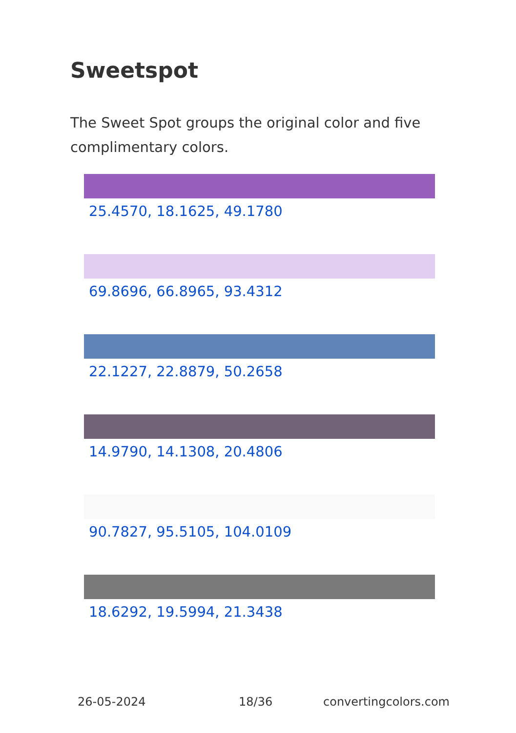Sweetspot
The Sweet Spot groups the original color and five complimentary colors.
25.4570, 18.1625, 49.1780
69.8696, 66.8965, 93.4312
22.1227, 22.8879, 50.2658
14.9790, 14.1308, 20.4806
90.7827, 95.5105, 104.0109
18.6292, 19.5994, 21.3438
26-05-2024 18/36 convertingcolors.com